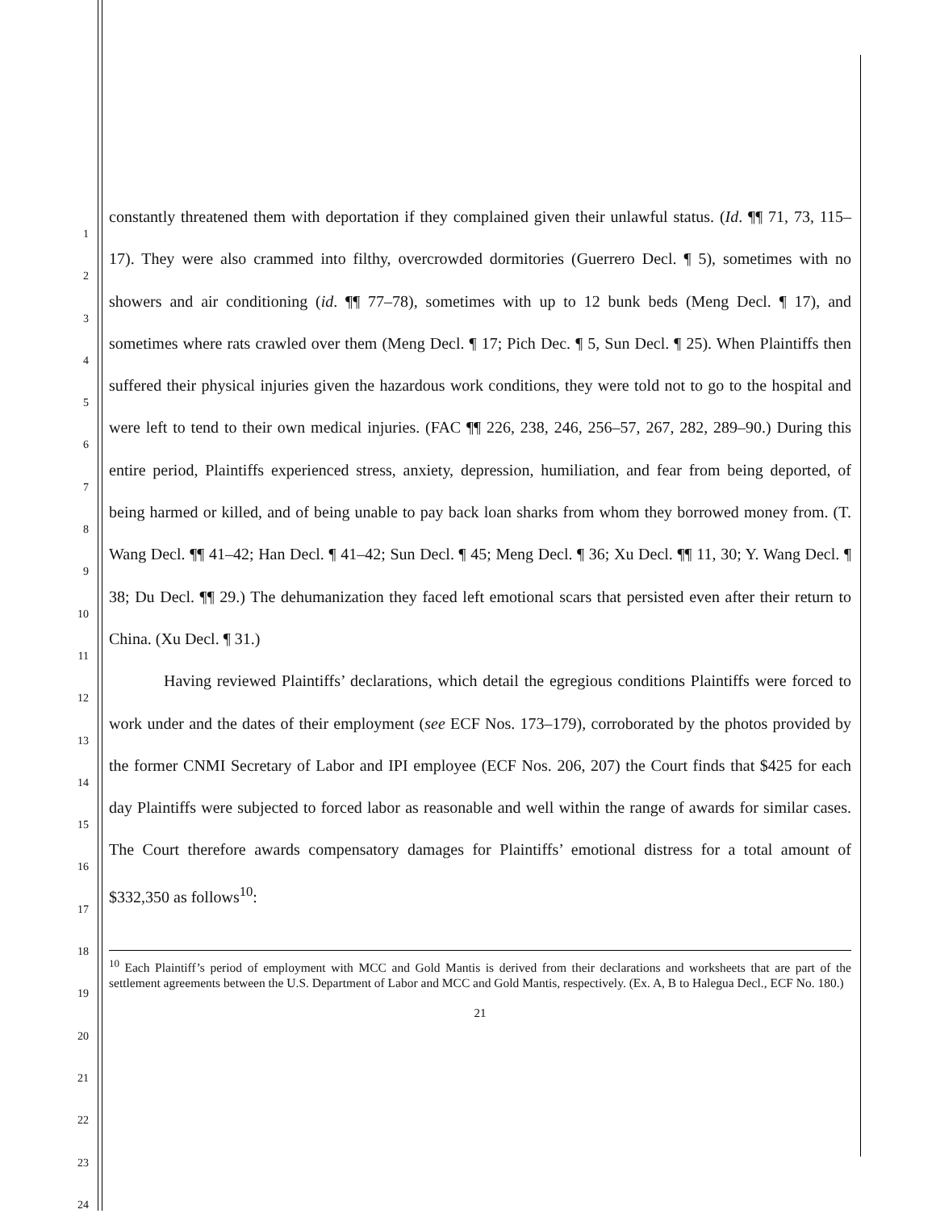1
2
3
4
5
6
7
8
9
10
11
12
13
14
15
16
17
18
19
20
21
22
23
24
constantly threatened them with deportation if they complained given their unlawful status. (Id. ¶¶ 71, 73, 115–17). They were also crammed into filthy, overcrowded dormitories (Guerrero Decl. ¶ 5), sometimes with no showers and air conditioning (id. ¶¶ 77–78), sometimes with up to 12 bunk beds (Meng Decl. ¶ 17), and sometimes where rats crawled over them (Meng Decl. ¶ 17; Pich Dec. ¶ 5, Sun Decl. ¶ 25). When Plaintiffs then suffered their physical injuries given the hazardous work conditions, they were told not to go to the hospital and were left to tend to their own medical injuries. (FAC ¶¶ 226, 238, 246, 256–57, 267, 282, 289–90.) During this entire period, Plaintiffs experienced stress, anxiety, depression, humiliation, and fear from being deported, of being harmed or killed, and of being unable to pay back loan sharks from whom they borrowed money from. (T. Wang Decl. ¶¶ 41–42; Han Decl. ¶ 41–42; Sun Decl. ¶ 45; Meng Decl. ¶ 36; Xu Decl. ¶¶ 11, 30; Y. Wang Decl. ¶ 38; Du Decl. ¶¶ 29.) The dehumanization they faced left emotional scars that persisted even after their return to China. (Xu Decl. ¶ 31.)
Having reviewed Plaintiffs’ declarations, which detail the egregious conditions Plaintiffs were forced to work under and the dates of their employment (see ECF Nos. 173–179), corroborated by the photos provided by the former CNMI Secretary of Labor and IPI employee (ECF Nos. 206, 207) the Court finds that $425 for each day Plaintiffs were subjected to forced labor as reasonable and well within the range of awards for similar cases. The Court therefore awards compensatory damages for Plaintiffs’ emotional distress for a total amount of $332,350 as follows<sup>10</sup>:
<sup>10</sup> Each Plaintiff’s period of employment with MCC and Gold Mantis is derived from their declarations and worksheets that are part of the settlement agreements between the U.S. Department of Labor and MCC and Gold Mantis, respectively. (Ex. A, B to Halegua Decl., ECF No. 180.)
21